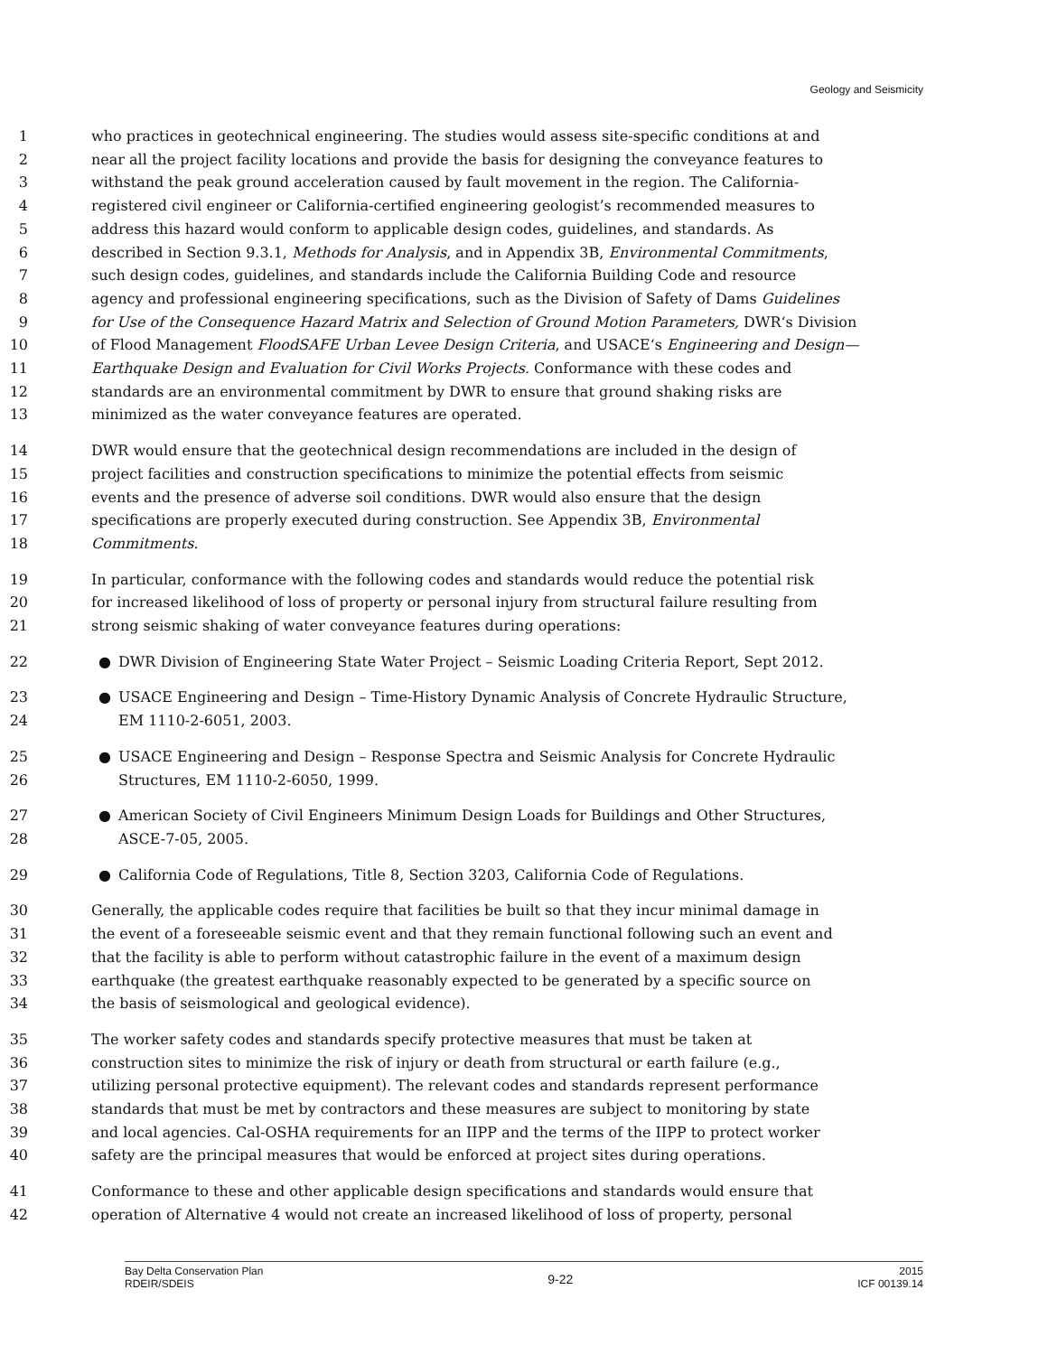Geology and Seismicity
1 who practices in geotechnical engineering. The studies would assess site-specific conditions at and
2 near all the project facility locations and provide the basis for designing the conveyance features to
3 withstand the peak ground acceleration caused by fault movement in the region. The California-
4 registered civil engineer or California-certified engineering geologist’s recommended measures to
5 address this hazard would conform to applicable design codes, guidelines, and standards. As
6 described in Section 9.3.1, Methods for Analysis, and in Appendix 3B, Environmental Commitments,
7 such design codes, guidelines, and standards include the California Building Code and resource
8 agency and professional engineering specifications, such as the Division of Safety of Dams Guidelines
9 for Use of the Consequence Hazard Matrix and Selection of Ground Motion Parameters, DWR‘s Division
10 of Flood Management FloodSAFE Urban Levee Design Criteria, and USACE‘s Engineering and Design—
11 Earthquake Design and Evaluation for Civil Works Projects. Conformance with these codes and
12 standards are an environmental commitment by DWR to ensure that ground shaking risks are
13 minimized as the water conveyance features are operated.
14 DWR would ensure that the geotechnical design recommendations are included in the design of
15 project facilities and construction specifications to minimize the potential effects from seismic
16 events and the presence of adverse soil conditions. DWR would also ensure that the design
17 specifications are properly executed during construction. See Appendix 3B, Environmental
18 Commitments.
19 In particular, conformance with the following codes and standards would reduce the potential risk
20 for increased likelihood of loss of property or personal injury from structural failure resulting from
21 strong seismic shaking of water conveyance features during operations:
22 ● DWR Division of Engineering State Water Project – Seismic Loading Criteria Report, Sept 2012.
23 ● USACE Engineering and Design – Time-History Dynamic Analysis of Concrete Hydraulic Structure,
24 EM 1110-2-6051, 2003.
25 ● USACE Engineering and Design – Response Spectra and Seismic Analysis for Concrete Hydraulic
26 Structures, EM 1110-2-6050, 1999.
27 ● American Society of Civil Engineers Minimum Design Loads for Buildings and Other Structures,
28 ASCE-7-05, 2005.
29 ● California Code of Regulations, Title 8, Section 3203, California Code of Regulations.
30 Generally, the applicable codes require that facilities be built so that they incur minimal damage in
31 the event of a foreseeable seismic event and that they remain functional following such an event and
32 that the facility is able to perform without catastrophic failure in the event of a maximum design
33 earthquake (the greatest earthquake reasonably expected to be generated by a specific source on
34 the basis of seismological and geological evidence).
35 The worker safety codes and standards specify protective measures that must be taken at
36 construction sites to minimize the risk of injury or death from structural or earth failure (e.g.,
37 utilizing personal protective equipment). The relevant codes and standards represent performance
38 standards that must be met by contractors and these measures are subject to monitoring by state
39 and local agencies. Cal-OSHA requirements for an IIPP and the terms of the IIPP to protect worker
40 safety are the principal measures that would be enforced at project sites during operations.
41 Conformance to these and other applicable design specifications and standards would ensure that
42 operation of Alternative 4 would not create an increased likelihood of loss of property, personal
Bay Delta Conservation Plan
RDEIR/SDEIS
9-22
2015
ICF 00139.14